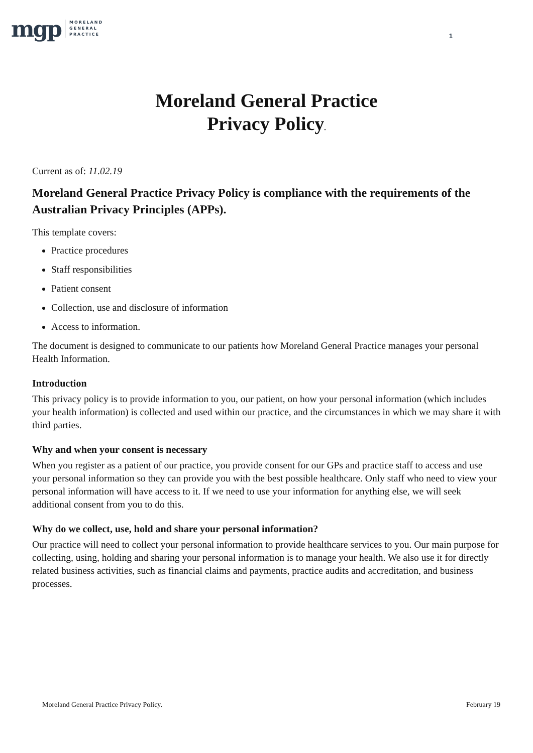mgp MORELAND
GENERAL
PRACTICE
1
Moreland General Practice
Privacy Policy.
Current as of: 11.02.19
Moreland General Practice Privacy Policy is compliance with the requirements of the Australian Privacy Principles (APPs).
This template covers:
Practice procedures
Staff responsibilities
Patient consent
Collection, use and disclosure of information
Access to information.
The document is designed to communicate to our patients how Moreland General Practice manages your personal Health Information.
Introduction
This privacy policy is to provide information to you, our patient, on how your personal information (which includes your health information) is collected and used within our practice, and the circumstances in which we may share it with third parties.
Why and when your consent is necessary
When you register as a patient of our practice, you provide consent for our GPs and practice staff to access and use your personal information so they can provide you with the best possible healthcare. Only staff who need to view your personal information will have access to it. If we need to use your information for anything else, we will seek additional consent from you to do this.
Why do we collect, use, hold and share your personal information?
Our practice will need to collect your personal information to provide healthcare services to you. Our main purpose for collecting, using, holding and sharing your personal information is to manage your health. We also use it for directly related business activities, such as financial claims and payments, practice audits and accreditation, and business processes.
Moreland General Practice Privacy Policy. February 19